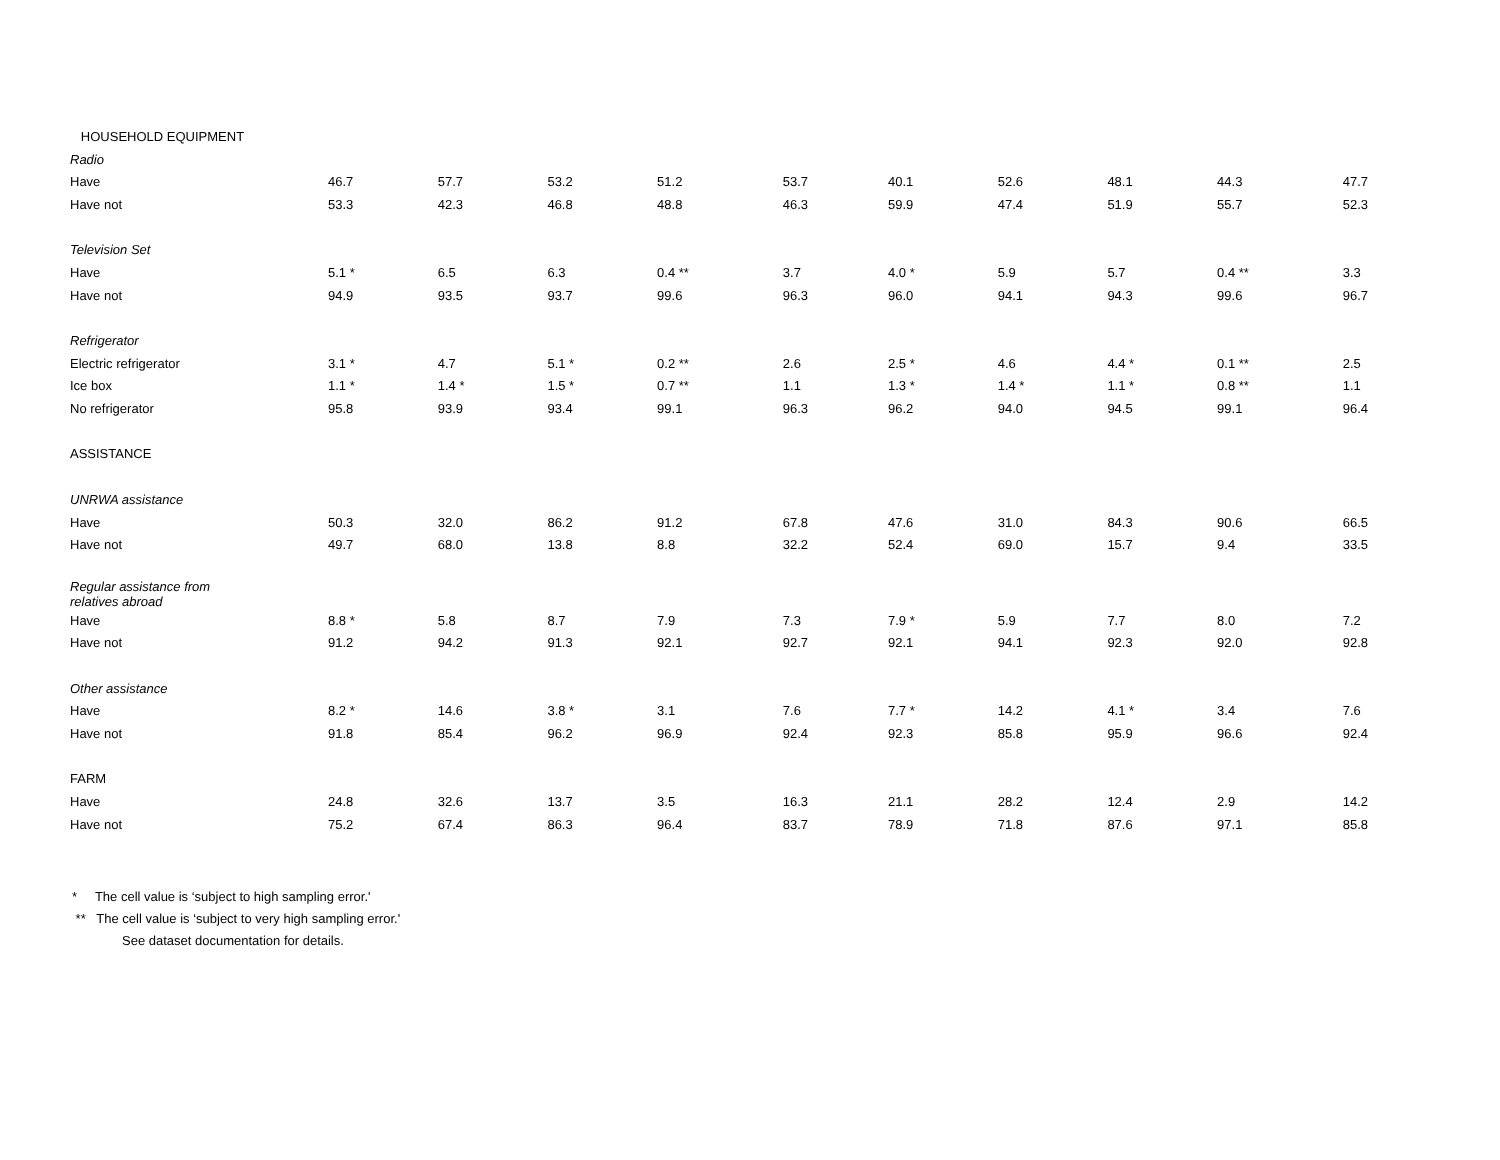| HOUSEHOLD EQUIPMENT | | | | | | | | | | |
| Radio | | | | | | | | | | |
| Have | 46.7 | 57.7 | 53.2 | 51.2 | 53.7 | 40.1 | 52.6 | 48.1 | 44.3 | 47.7 |
| Have not | 53.3 | 42.3 | 46.8 | 48.8 | 46.3 | 59.9 | 47.4 | 51.9 | 55.7 | 52.3 |
| Television Set | | | | | | | | | | |
| Have | 5.1 * | 6.5 | 6.3 | 0.4 ** | 3.7 | 4.0 * | 5.9 | 5.7 | 0.4 ** | 3.3 |
| Have not | 94.9 | 93.5 | 93.7 | 99.6 | 96.3 | 96.0 | 94.1 | 94.3 | 99.6 | 96.7 |
| Refrigerator | | | | | | | | | | |
| Electric refrigerator | 3.1 * | 4.7 | 5.1 * | 0.2 ** | 2.6 | 2.5 * | 4.6 | 4.4 * | 0.1 ** | 2.5 |
| Ice box | 1.1 * | 1.4 * | 1.5 * | 0.7 ** | 1.1 | 1.3 * | 1.4 * | 1.1 * | 0.8 ** | 1.1 |
| No refrigerator | 95.8 | 93.9 | 93.4 | 99.1 | 96.3 | 96.2 | 94.0 | 94.5 | 99.1 | 96.4 |
| ASSISTANCE | | | | | | | | | | |
| UNRWA assistance | | | | | | | | | | |
| Have | 50.3 | 32.0 | 86.2 | 91.2 | 67.8 | 47.6 | 31.0 | 84.3 | 90.6 | 66.5 |
| Have not | 49.7 | 68.0 | 13.8 | 8.8 | 32.2 | 52.4 | 69.0 | 15.7 | 9.4 | 33.5 |
| Regular assistance from relatives abroad | | | | | | | | | | |
| Have | 8.8 * | 5.8 | 8.7 | 7.9 | 7.3 | 7.9 * | 5.9 | 7.7 | 8.0 | 7.2 |
| Have not | 91.2 | 94.2 | 91.3 | 92.1 | 92.7 | 92.1 | 94.1 | 92.3 | 92.0 | 92.8 |
| Other assistance | | | | | | | | | | |
| Have | 8.2 * | 14.6 | 3.8 * | 3.1 | 7.6 | 7.7 * | 14.2 | 4.1 * | 3.4 | 7.6 |
| Have not | 91.8 | 85.4 | 96.2 | 96.9 | 92.4 | 92.3 | 85.8 | 95.9 | 96.6 | 92.4 |
| FARM | | | | | | | | | | |
| Have | 24.8 | 32.6 | 13.7 | 3.5 | 16.3 | 21.1 | 28.2 | 12.4 | 2.9 | 14.2 |
| Have not | 75.2 | 67.4 | 86.3 | 96.4 | 83.7 | 78.9 | 71.8 | 87.6 | 97.1 | 85.8 |
* The cell value is ‘subject to high sampling error.'
** The cell value is ‘subject to very high sampling error.'
See dataset documentation for details.